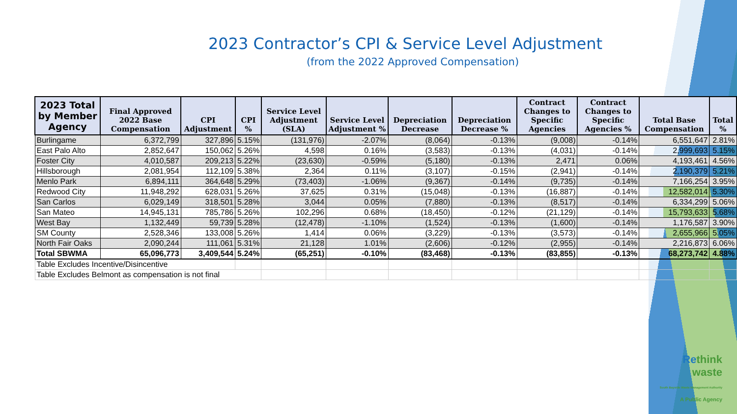2023 Contractor’s CPI & Service Level Adjustment
(from the 2022 Approved Compensation)
| 2023 Total by Member Agency | Final Approved 2022 Base Compensation | CPI Adjustment | CPI % | Service Level Adjustment (SLA) | Service Level Adjustment % | Depreciation Decrease | Depreciation Decrease % | Contract Changes to Specific Agencies | Contract Changes to Specific Agencies % | Total Base Compensation | Total % |
| --- | --- | --- | --- | --- | --- | --- | --- | --- | --- | --- | --- |
| Burlingame | 6,372,799 | 327,896 | 5.15% | (131,976) | -2.07% | (8,064) | -0.13% | (9,008) | -0.14% | 6,551,647 | 2.81% |
| East Palo Alto | 2,852,647 | 150,062 | 5.26% | 4,598 | 0.16% | (3,583) | -0.13% | (4,031) | -0.14% | 2,999,693 | 5.15% |
| Foster City | 4,010,587 | 209,213 | 5.22% | (23,630) | -0.59% | (5,180) | -0.13% | 2,471 | 0.06% | 4,193,461 | 4.56% |
| Hillsborough | 2,081,954 | 112,109 | 5.38% | 2,364 | 0.11% | (3,107) | -0.15% | (2,941) | -0.14% | 2,190,379 | 5.21% |
| Menlo Park | 6,894,111 | 364,648 | 5.29% | (73,403) | -1.06% | (9,367) | -0.14% | (9,735) | -0.14% | 7,166,254 | 3.95% |
| Redwood City | 11,948,292 | 628,031 | 5.26% | 37,625 | 0.31% | (15,048) | -0.13% | (16,887) | -0.14% | 12,582,014 | 5.30% |
| San Carlos | 6,029,149 | 318,501 | 5.28% | 3,044 | 0.05% | (7,880) | -0.13% | (8,517) | -0.14% | 6,334,299 | 5.06% |
| San Mateo | 14,945,131 | 785,786 | 5.26% | 102,296 | 0.68% | (18,450) | -0.12% | (21,129) | -0.14% | 15,793,633 | 5.68% |
| West Bay | 1,132,449 | 59,739 | 5.28% | (12,478) | -1.10% | (1,524) | -0.13% | (1,600) | -0.14% | 1,176,587 | 3.90% |
| SM County | 2,528,346 | 133,008 | 5.26% | 1,414 | 0.06% | (3,229) | -0.13% | (3,573) | -0.14% | 2,655,966 | 5.05% |
| North Fair Oaks | 2,090,244 | 111,061 | 5.31% | 21,128 | 1.01% | (2,606) | -0.12% | (2,955) | -0.14% | 2,216,873 | 6.06% |
| Total SBWMA | 65,096,773 | 3,409,544 | 5.24% | (65,251) | -0.10% | (83,468) | -0.13% | (83,855) | -0.13% | 68,273,742 | 4.88% |
| Table Excludes Incentive/Disincentive | | | | | | | | | | | |
| Table Excludes Belmont as compensation is not final | | | | | | | | | | | |
Rethink
waste
South Bayside Waste Management Authority
A Public Agency